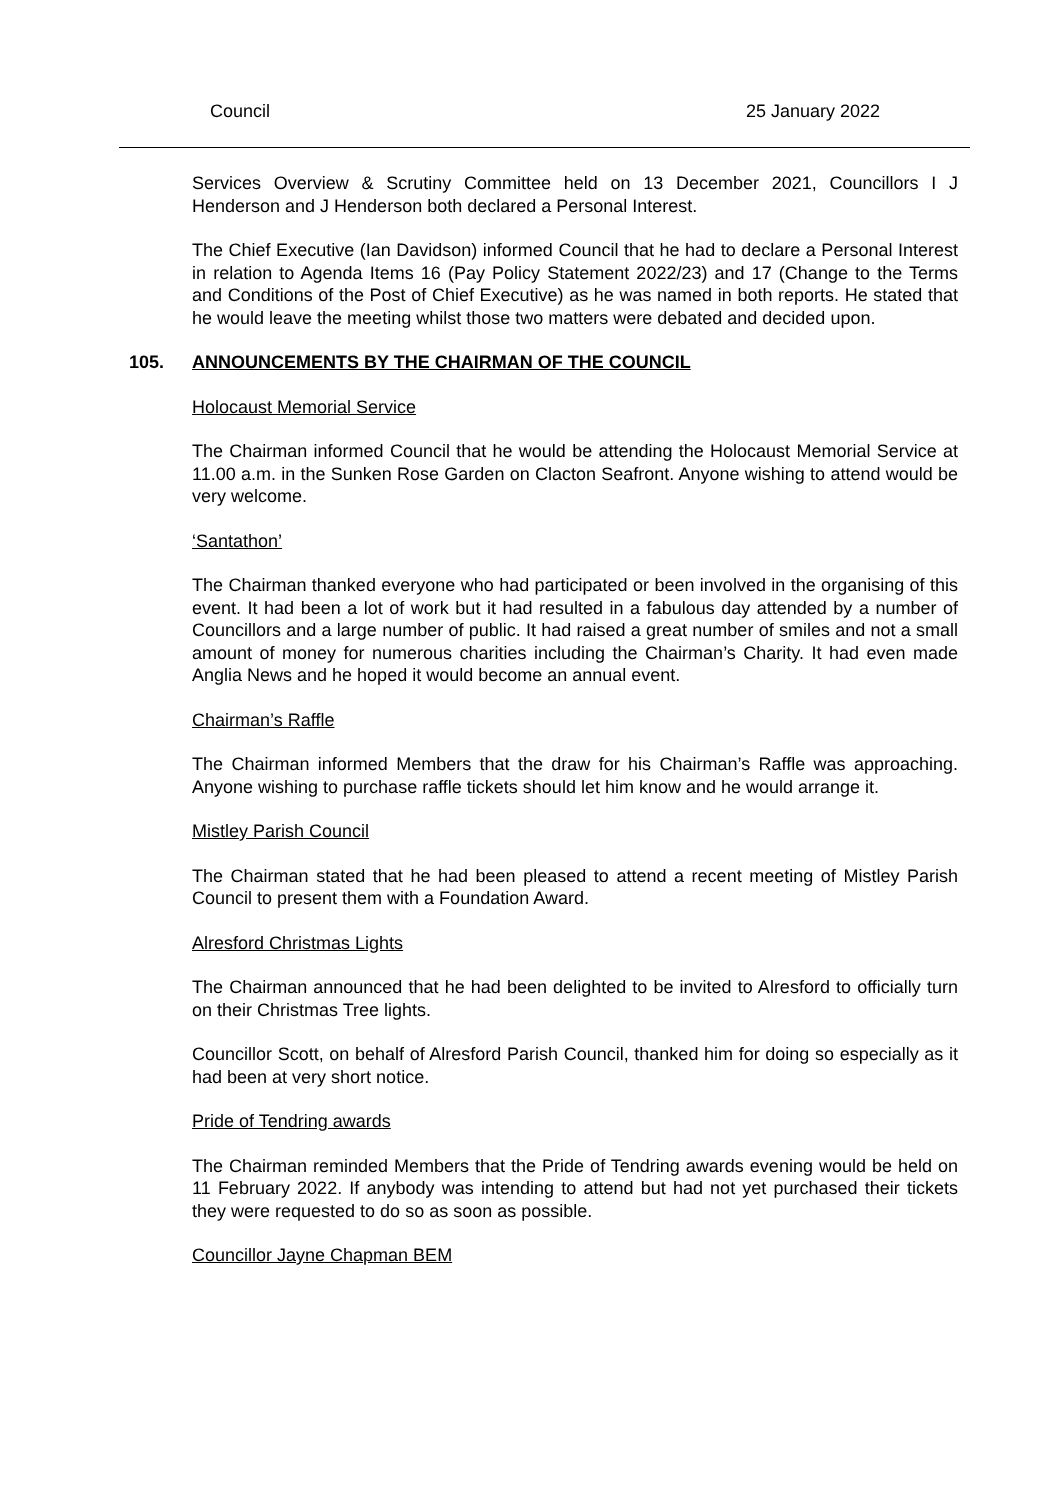Council 25 January 2022
Services Overview & Scrutiny Committee held on 13 December 2021, Councillors I J Henderson and J Henderson both declared a Personal Interest.
The Chief Executive (Ian Davidson) informed Council that he had to declare a Personal Interest in relation to Agenda Items 16 (Pay Policy Statement 2022/23) and 17 (Change to the Terms and Conditions of the Post of Chief Executive) as he was named in both reports. He stated that he would leave the meeting whilst those two matters were debated and decided upon.
105. ANNOUNCEMENTS BY THE CHAIRMAN OF THE COUNCIL
Holocaust Memorial Service
The Chairman informed Council that he would be attending the Holocaust Memorial Service at 11.00 a.m. in the Sunken Rose Garden on Clacton Seafront. Anyone wishing to attend would be very welcome.
‘Santathon’
The Chairman thanked everyone who had participated or been involved in the organising of this event. It had been a lot of work but it had resulted in a fabulous day attended by a number of Councillors and a large number of public. It had raised a great number of smiles and not a small amount of money for numerous charities including the Chairman’s Charity. It had even made Anglia News and he hoped it would become an annual event.
Chairman’s Raffle
The Chairman informed Members that the draw for his Chairman’s Raffle was approaching. Anyone wishing to purchase raffle tickets should let him know and he would arrange it.
Mistley Parish Council
The Chairman stated that he had been pleased to attend a recent meeting of Mistley Parish Council to present them with a Foundation Award.
Alresford Christmas Lights
The Chairman announced that he had been delighted to be invited to Alresford to officially turn on their Christmas Tree lights.
Councillor Scott, on behalf of Alresford Parish Council, thanked him for doing so especially as it had been at very short notice.
Pride of Tendring awards
The Chairman reminded Members that the Pride of Tendring awards evening would be held on 11 February 2022. If anybody was intending to attend but had not yet purchased their tickets they were requested to do so as soon as possible.
Councillor Jayne Chapman BEM